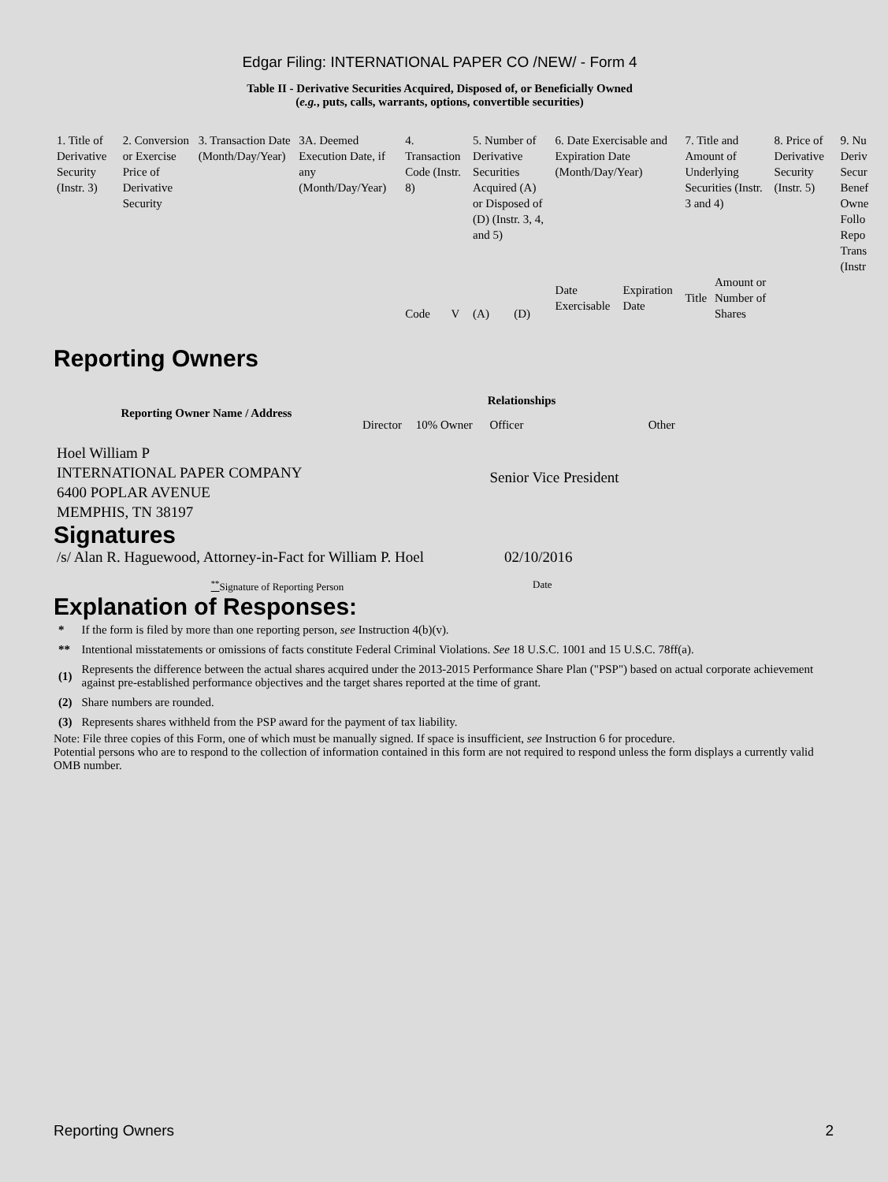Edgar Filing: INTERNATIONAL PAPER CO /NEW/ - Form 4
Table II - Derivative Securities Acquired, Disposed of, or Beneficially Owned
(e.g., puts, calls, warrants, options, convertible securities)
| 1. Title of Derivative Security (Instr. 3) | 2. Conversion or Exercise Price of Derivative Security | 3. Transaction Date (Month/Day/Year) | 3A. Deemed Execution Date, if any (Month/Day/Year) | 4. Transaction Code (Instr. 8) | | 5. Number of Derivative Securities Acquired (A) or Disposed of (D) (Instr. 3, 4, and 5) | | 6. Date Exercisable and Expiration Date (Month/Day/Year) | | 7. Title and Amount of Underlying Securities (Instr. 3 and 4) | | 8. Price of Derivative Security (Instr. 5) | 9. Nu Deriv Secur Benef Owne Follo Repo Trans (Instr |
| | | | | Code | V | (A) | (D) | Date Exercisable | Expiration Date | Title | Amount or Number of Shares | | |
Reporting Owners
| Reporting Owner Name / Address | Relationships | | | |
| --- | --- | --- | --- | --- |
| | Director | 10% Owner | Officer | Other |
| Hoel William P INTERNATIONAL PAPER COMPANY 6400 POPLAR AVENUE MEMPHIS, TN 38197 | | | Senior Vice President | |
Signatures
| /s/ Alan R. Haguewood, Attorney-in-Fact for William P. Hoel | 02/10/2016 |
| <sup>**</sup> Signature of Reporting Person | Date |
Explanation of Responses:
| * | If the form is filed by more than one reporting person, see Instruction 4(b)(v). |
| ** | Intentional misstatements or omissions of facts constitute Federal Criminal Violations. See 18 U.S.C. 1001 and 15 U.S.C. 78ff(a). |
| (1) | Represents the difference between the actual shares acquired under the 2013-2015 Performance Share Plan ("PSP") based on actual corporate achievement against pre-established performance objectives and the target shares reported at the time of grant. |
| (2) | Share numbers are rounded. |
| (3) | Represents shares withheld from the PSP award for the payment of tax liability. |
Note: File three copies of this Form, one of which must be manually signed. If space is insufficient, see Instruction 6 for procedure.
Potential persons who are to respond to the collection of information contained in this form are not required to respond unless the form displays a currently valid OMB number.
Reporting Owners 2